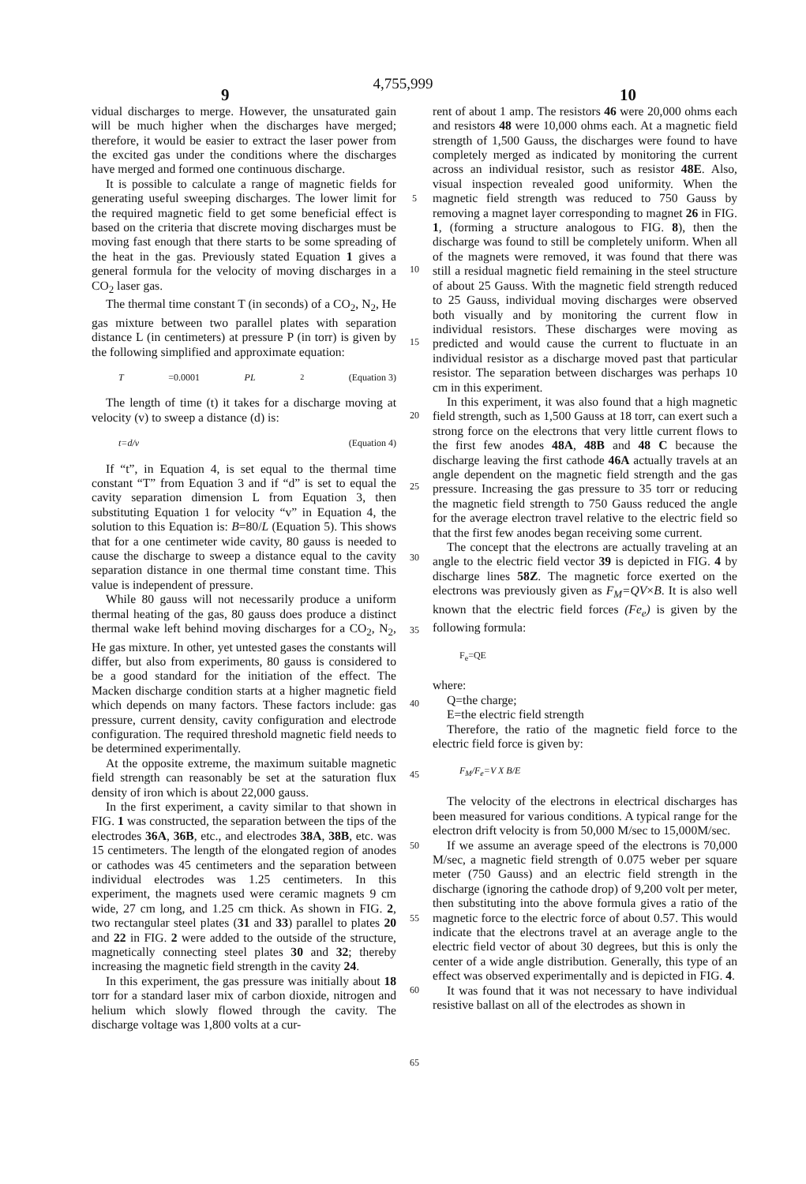4,755,999
9 10
vidual discharges to merge. However, the unsaturated gain will be much higher when the discharges have merged; therefore, it would be easier to extract the laser power from the excited gas under the conditions where the discharges have merged and formed one continuous discharge.
It is possible to calculate a range of magnetic fields for generating useful sweeping discharges. The lower limit for the required magnetic field to get some beneficial effect is based on the criteria that discrete moving discharges must be moving fast enough that there starts to be some spreading of the heat in the gas. Previously stated Equation 1 gives a general formula for the velocity of moving discharges in a CO<sub>2</sub> laser gas.
The thermal time constant T (in seconds) of a CO<sub>2</sub>, N<sub>2</sub>, He gas mixture between two parallel plates with separation distance L (in centimeters) at pressure P (in torr) is given by the following simplified and approximate equation:
T =0.0001 PL<sup>2</sup> (Equation 3)
The length of time (t) it takes for a discharge moving at velocity (v) to sweep a distance (d) is:
t=d/v (Equation 4)
If “t”, in Equation 4, is set equal to the thermal time constant “T” from Equation 3 and if “d” is set to equal the cavity separation dimension L from Equation 3, then substituting Equation 1 for velocity “v” in Equation 4, the solution to this Equation is: B=80/L (Equation 5). This shows that for a one centimeter wide cavity, 80 gauss is needed to cause the discharge to sweep a distance equal to the cavity separation distance in one thermal time constant time. This value is independent of pressure.
While 80 gauss will not necessarily produce a uniform thermal heating of the gas, 80 gauss does produce a distinct thermal wake left behind moving discharges for a CO<sub>2</sub>, N<sub>2</sub>, He gas mixture. In other, yet untested gases the constants will differ, but also from experiments, 80 gauss is considered to be a good standard for the initiation of the effect. The Macken discharge condition starts at a higher magnetic field which depends on many factors. These factors include: gas pressure, current density, cavity configuration and electrode configuration. The required threshold magnetic field needs to be determined experimentally.
At the opposite extreme, the maximum suitable magnetic field strength can reasonably be set at the saturation flux density of iron which is about 22,000 gauss.
In the first experiment, a cavity similar to that shown in FIG. 1 was constructed, the separation between the tips of the electrodes 36A, 36B, etc., and electrodes 38A, 38B, etc. was 15 centimeters. The length of the elongated region of anodes or cathodes was 45 centimeters and the separation between individual electrodes was 1.25 centimeters. In this experiment, the magnets used were ceramic magnets 9 cm wide, 27 cm long, and 1.25 cm thick. As shown in FIG. 2, two rectangular steel plates (31 and 33) parallel to plates 20 and 22 in FIG. 2 were added to the outside of the structure, magnetically connecting steel plates 30 and 32; thereby increasing the magnetic field strength in the cavity 24.
In this experiment, the gas pressure was initially about 18 torr for a standard laser mix of carbon dioxide, nitrogen and helium which slowly flowed through the cavity. The discharge voltage was 1,800 volts at a cur-
5
10
15
20
25
30
35
40
45
50
55
60
65
rent of about 1 amp. The resistors 46 were 20,000 ohms each and resistors 48 were 10,000 ohms each. At a magnetic field strength of 1,500 Gauss, the discharges were found to have completely merged as indicated by monitoring the current across an individual resistor, such as resistor 48E. Also, visual inspection revealed good uniformity. When the magnetic field strength was reduced to 750 Gauss by removing a magnet layer corresponding to magnet 26 in FIG. 1, (forming a structure analogous to FIG. 8), then the discharge was found to still be completely uniform. When all of the magnets were removed, it was found that there was still a residual magnetic field remaining in the steel structure of about 25 Gauss. With the magnetic field strength reduced to 25 Gauss, individual moving discharges were observed both visually and by monitoring the current flow in individual resistors. These discharges were moving as predicted and would cause the current to fluctuate in an individual resistor as a discharge moved past that particular resistor. The separation between discharges was perhaps 10 cm in this experiment.
In this experiment, it was also found that a high magnetic field strength, such as 1,500 Gauss at 18 torr, can exert such a strong force on the electrons that very little current flows to the first few anodes 48A, 48B and 48 C because the discharge leaving the first cathode 46A actually travels at an angle dependent on the magnetic field strength and the gas pressure. Increasing the gas pressure to 35 torr or reducing the magnetic field strength to 750 Gauss reduced the angle for the average electron travel relative to the electric field so that the first few anodes began receiving some current.
The concept that the electrons are actually traveling at an angle to the electric field vector 39 is depicted in FIG. 4 by discharge lines 58Z. The magnetic force exerted on the electrons was previously given as F<sub>M</sub>=QV×B. It is also well known that the electric field forces (Fe<sub>e</sub>) is given by the following formula:
F<sub>e</sub>=QE
where:
Q=the charge;
E=the electric field strength
Therefore, the ratio of the magnetic field force to the electric field force is given by:
F<sub>M</sub>/F<sub>e</sub>=V X B/E
The velocity of the electrons in electrical discharges has been measured for various conditions. A typical range for the electron drift velocity is from 50,000 M/sec to 15,000M/sec.
If we assume an average speed of the electrons is 70,000 M/sec, a magnetic field strength of 0.075 weber per square meter (750 Gauss) and an electric field strength in the discharge (ignoring the cathode drop) of 9,200 volt per meter, then substituting into the above formula gives a ratio of the magnetic force to the electric force of about 0.57. This would indicate that the electrons travel at an average angle to the electric field vector of about 30 degrees, but this is only the center of a wide angle distribution. Generally, this type of an effect was observed experimentally and is depicted in FIG. 4.
It was found that it was not necessary to have individual resistive ballast on all of the electrodes as shown in